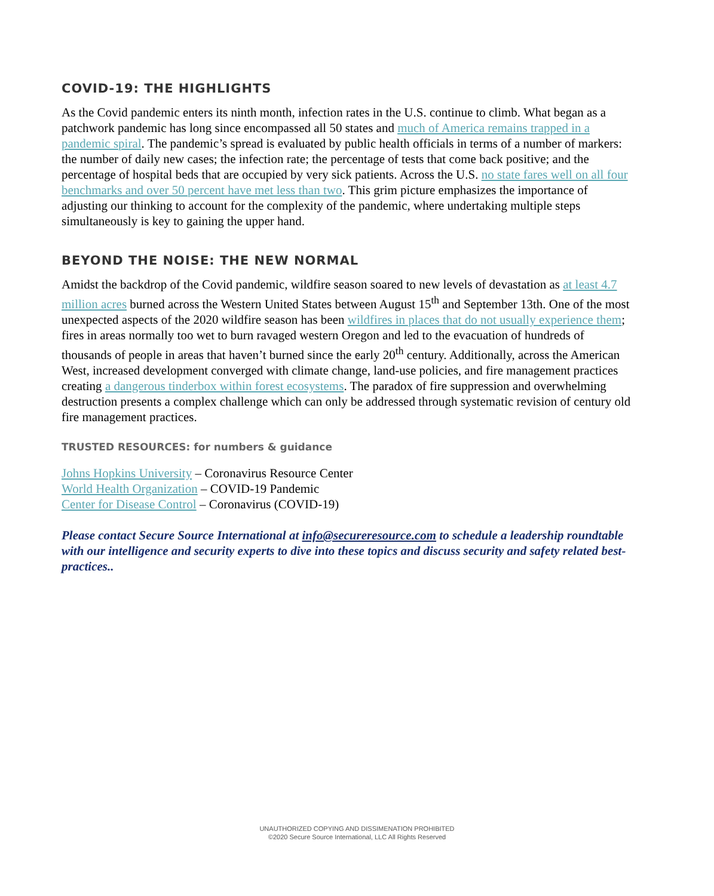COVID-19: THE HIGHLIGHTS
As the Covid pandemic enters its ninth month, infection rates in the U.S. continue to climb. What began as a patchwork pandemic has long since encompassed all 50 states and much of America remains trapped in a pandemic spiral. The pandemic’s spread is evaluated by public health officials in terms of a number of markers: the number of daily new cases; the infection rate; the percentage of tests that come back positive; and the percentage of hospital beds that are occupied by very sick patients. Across the U.S. no state fares well on all four benchmarks and over 50 percent have met less than two. This grim picture emphasizes the importance of adjusting our thinking to account for the complexity of the pandemic, where undertaking multiple steps simultaneously is key to gaining the upper hand.
BEYOND THE NOISE: THE NEW NORMAL
Amidst the backdrop of the Covid pandemic, wildfire season soared to new levels of devastation as at least 4.7 million acres burned across the Western United States between August 15<sup>th</sup> and September 13th. One of the most unexpected aspects of the 2020 wildfire season has been wildfires in places that do not usually experience them; fires in areas normally too wet to burn ravaged western Oregon and led to the evacuation of hundreds of thousands of people in areas that haven’t burned since the early 20<sup>th</sup> century. Additionally, across the American West, increased development converged with climate change, land-use policies, and fire management practices creating a dangerous tinderbox within forest ecosystems. The paradox of fire suppression and overwhelming destruction presents a complex challenge which can only be addressed through systematic revision of century old fire management practices.
TRUSTED RESOURCES: for numbers & guidance
Johns Hopkins University – Coronavirus Resource Center
World Health Organization – COVID-19 Pandemic
Center for Disease Control – Coronavirus (COVID-19)
Please contact Secure Source International at info@secureresource.com to schedule a leadership roundtable with our intelligence and security experts to dive into these topics and discuss security and safety related best-practices..
UNAUTHORIZED COPYING AND DISSIMENATION PROHIBITED
©2020 Secure Source International, LLC All Rights Reserved